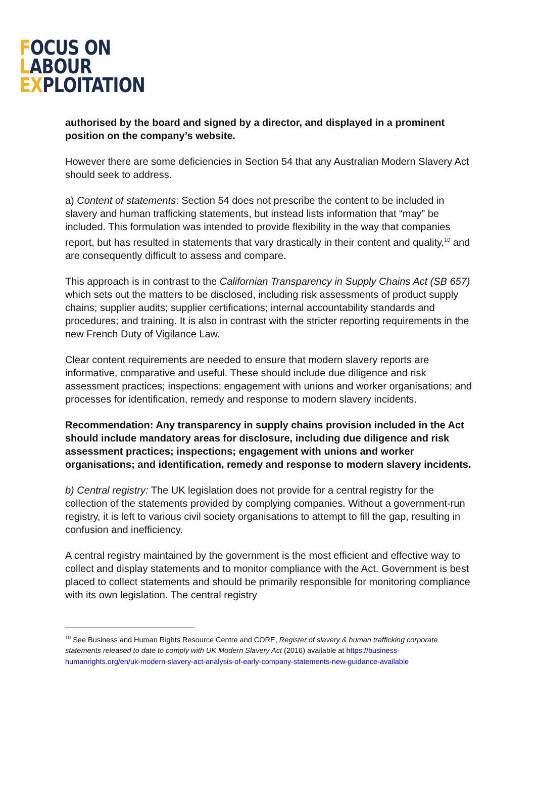FOCUS ON
LABOUR
EXPLOITATION
authorised by the board and signed by a director, and displayed in a prominent position on the company’s website.
However there are some deficiencies in Section 54 that any Australian Modern Slavery Act should seek to address.
a) Content of statements: Section 54 does not prescribe the content to be included in slavery and human trafficking statements, but instead lists information that “may” be included. This formulation was intended to provide flexibility in the way that companies report, but has resulted in statements that vary drastically in their content and quality,<sup>10</sup> and are consequently difficult to assess and compare.
This approach is in contrast to the Californian Transparency in Supply Chains Act (SB 657) which sets out the matters to be disclosed, including risk assessments of product supply chains; supplier audits; supplier certifications; internal accountability standards and procedures; and training. It is also in contrast with the stricter reporting requirements in the new French Duty of Vigilance Law.
Clear content requirements are needed to ensure that modern slavery reports are informative, comparative and useful. These should include due diligence and risk assessment practices; inspections; engagement with unions and worker organisations; and processes for identification, remedy and response to modern slavery incidents.
Recommendation: Any transparency in supply chains provision included in the Act should include mandatory areas for disclosure, including due diligence and risk assessment practices; inspections; engagement with unions and worker organisations; and identification, remedy and response to modern slavery incidents.
b) Central registry: The UK legislation does not provide for a central registry for the collection of the statements provided by complying companies. Without a government-run registry, it is left to various civil society organisations to attempt to fill the gap, resulting in confusion and inefficiency.
A central registry maintained by the government is the most efficient and effective way to collect and display statements and to monitor compliance with the Act. Government is best placed to collect statements and should be primarily responsible for monitoring compliance with its own legislation. The central registry
<sup>10</sup> See Business and Human Rights Resource Centre and CORE, Register of slavery & human trafficking corporate statements released to date to comply with UK Modern Slavery Act (2016) available at https://business-humanrights.org/en/uk-modern-slavery-act-analysis-of-early-company-statements-new-guidance-available